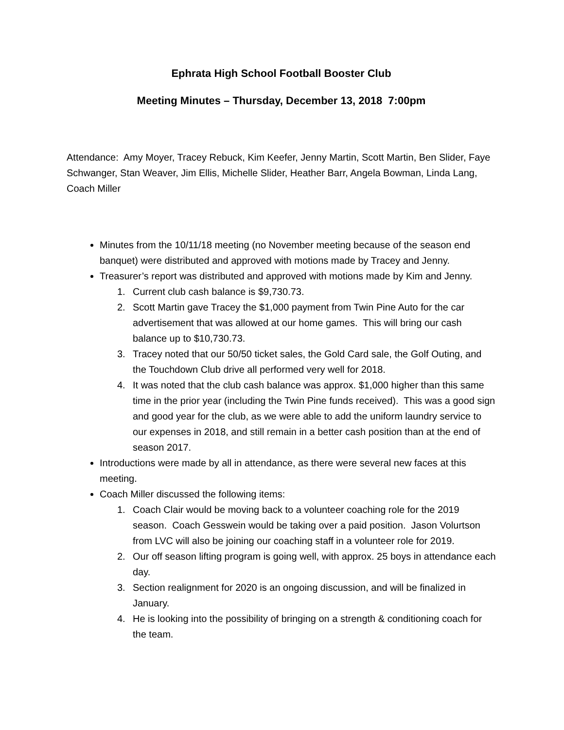Ephrata High School Football Booster Club
Meeting Minutes – Thursday, December 13, 2018 7:00pm
Attendance: Amy Moyer, Tracey Rebuck, Kim Keefer, Jenny Martin, Scott Martin, Ben Slider, Faye Schwanger, Stan Weaver, Jim Ellis, Michelle Slider, Heather Barr, Angela Bowman, Linda Lang, Coach Miller
Minutes from the 10/11/18 meeting (no November meeting because of the season end banquet) were distributed and approved with motions made by Tracey and Jenny.
Treasurer’s report was distributed and approved with motions made by Kim and Jenny.
1. Current club cash balance is $9,730.73.
2. Scott Martin gave Tracey the $1,000 payment from Twin Pine Auto for the car advertisement that was allowed at our home games. This will bring our cash balance up to $10,730.73.
3. Tracey noted that our 50/50 ticket sales, the Gold Card sale, the Golf Outing, and the Touchdown Club drive all performed very well for 2018.
4. It was noted that the club cash balance was approx. $1,000 higher than this same time in the prior year (including the Twin Pine funds received). This was a good sign and good year for the club, as we were able to add the uniform laundry service to our expenses in 2018, and still remain in a better cash position than at the end of season 2017.
Introductions were made by all in attendance, as there were several new faces at this meeting.
Coach Miller discussed the following items:
1. Coach Clair would be moving back to a volunteer coaching role for the 2019 season. Coach Gesswein would be taking over a paid position. Jason Volurtson from LVC will also be joining our coaching staff in a volunteer role for 2019.
2. Our off season lifting program is going well, with approx. 25 boys in attendance each day.
3. Section realignment for 2020 is an ongoing discussion, and will be finalized in January.
4. He is looking into the possibility of bringing on a strength & conditioning coach for the team.